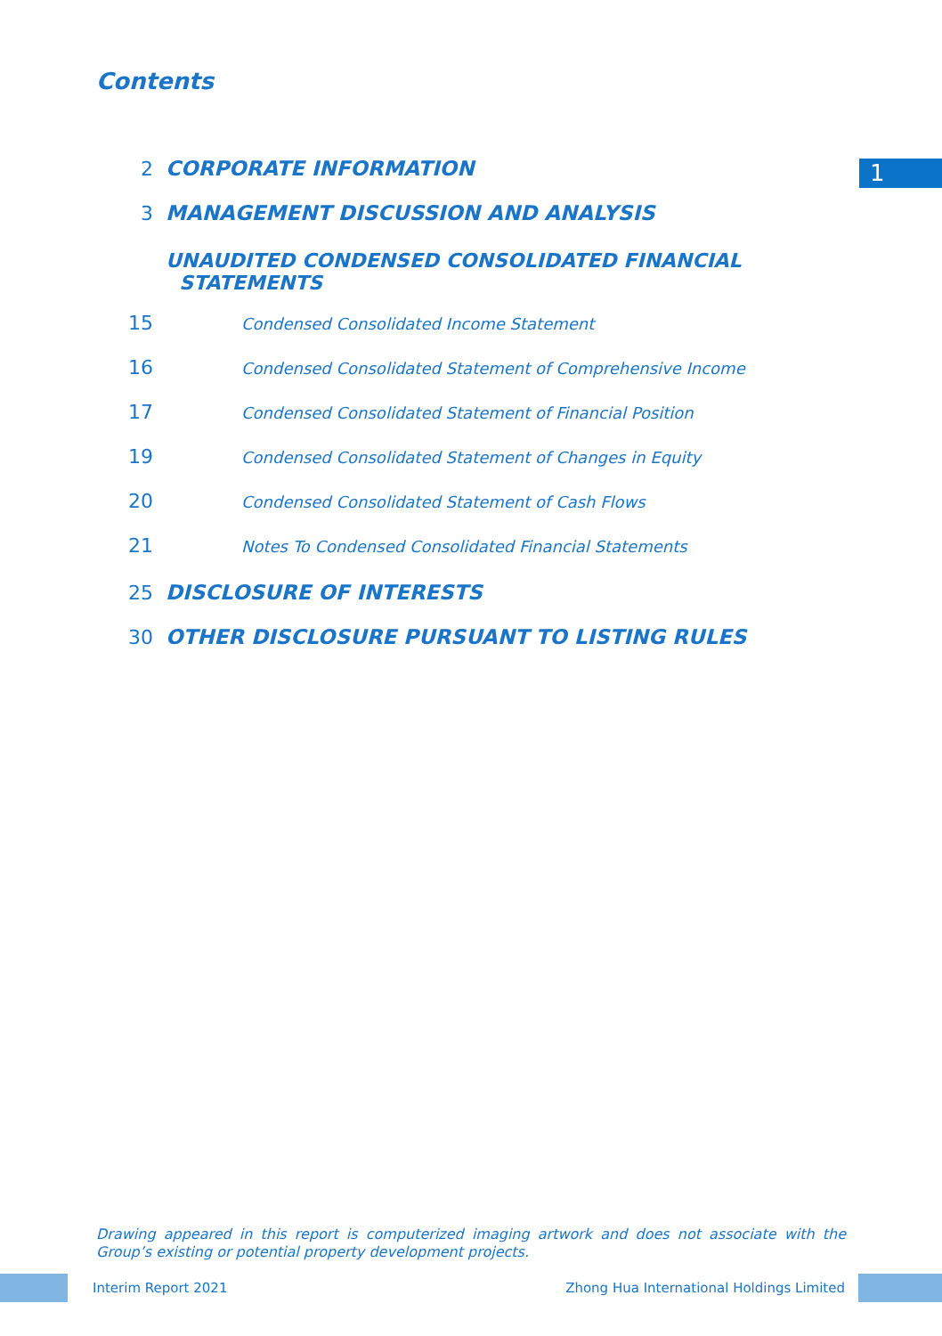Contents
1
2 CORPORATE INFORMATION
3 MANAGEMENT DISCUSSION AND ANALYSIS
UNAUDITED CONDENSED CONSOLIDATED FINANCIAL
STATEMENTS
15 Condensed Consolidated Income Statement
16 Condensed Consolidated Statement of Comprehensive Income
17 Condensed Consolidated Statement of Financial Position
19 Condensed Consolidated Statement of Changes in Equity
20 Condensed Consolidated Statement of Cash Flows
21 Notes To Condensed Consolidated Financial Statements
25 DISCLOSURE OF INTERESTS
30 OTHER DISCLOSURE PURSUANT TO LISTING RULES
Drawing appeared in this report is computerized imaging artwork and does not associate with the Group’s existing or potential property development projects.
Interim Report 2021 Zhong Hua International Holdings Limited